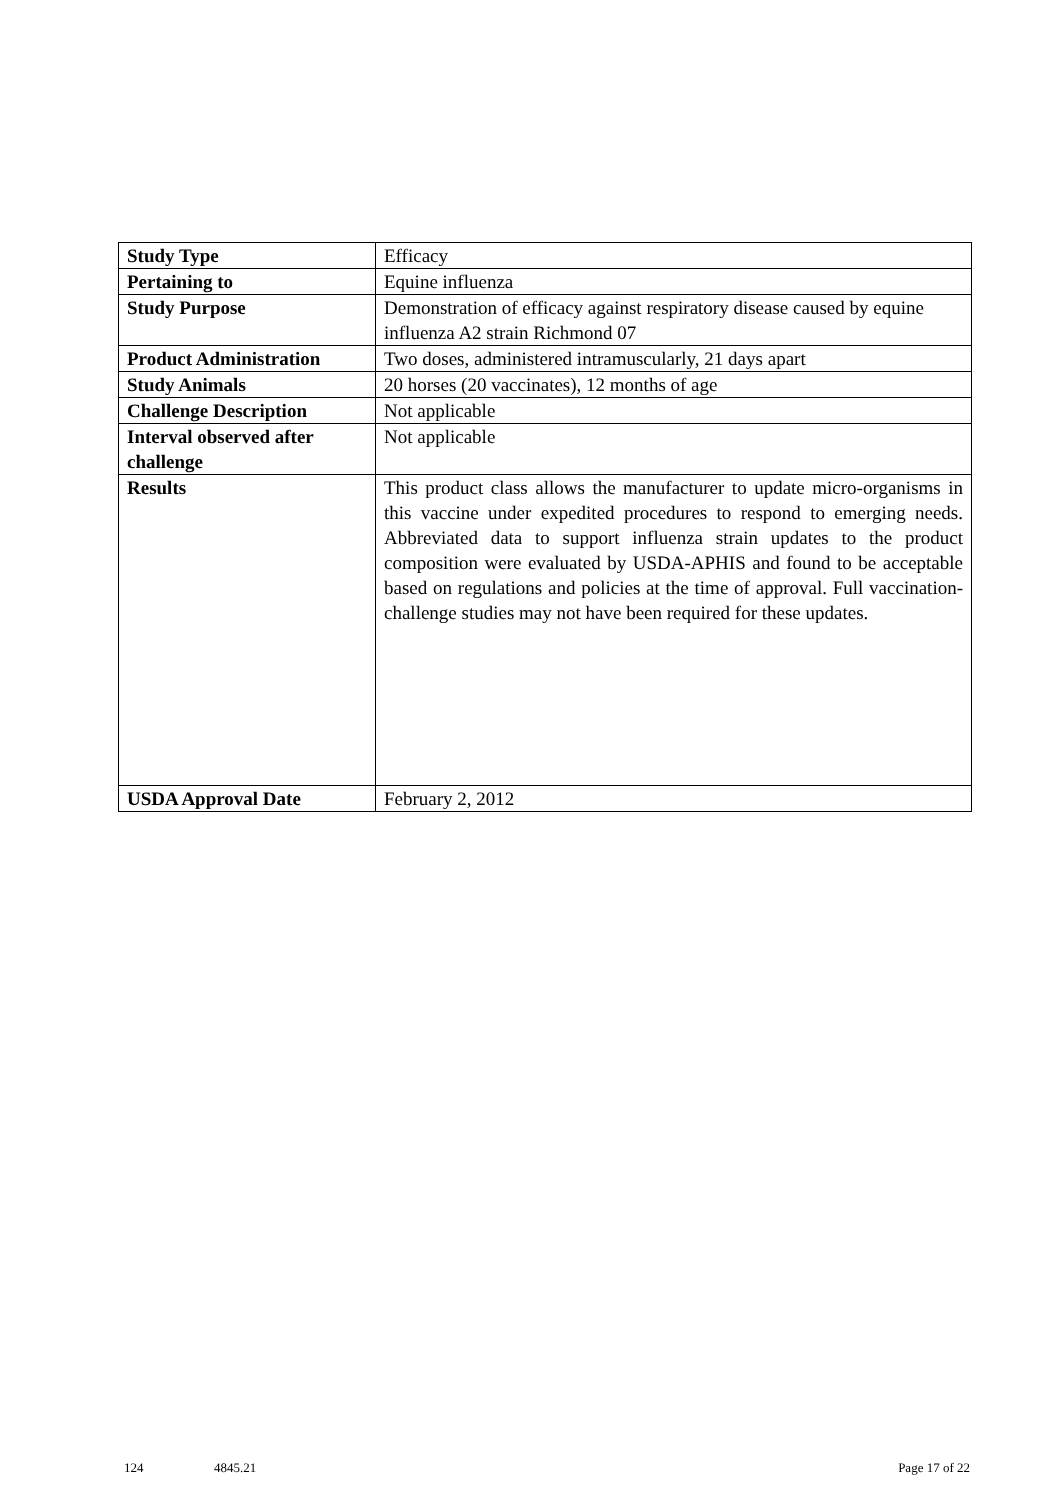| Study Type | Efficacy |
| Pertaining to | Equine influenza |
| Study Purpose | Demonstration of efficacy against respiratory disease caused by equine influenza A2 strain Richmond 07 |
| Product Administration | Two doses, administered intramuscularly, 21 days apart |
| Study Animals | 20 horses (20 vaccinates), 12 months of age |
| Challenge Description | Not applicable |
| Interval observed after challenge | Not applicable |
| Results | This product class allows the manufacturer to update micro-organisms in this vaccine under expedited procedures to respond to emerging needs. Abbreviated data to support influenza strain updates to the product composition were evaluated by USDA-APHIS and found to be acceptable based on regulations and policies at the time of approval. Full vaccination-challenge studies may not have been required for these updates. |
| USDA Approval Date | February 2, 2012 |
124 4845.21 Page 17 of 22